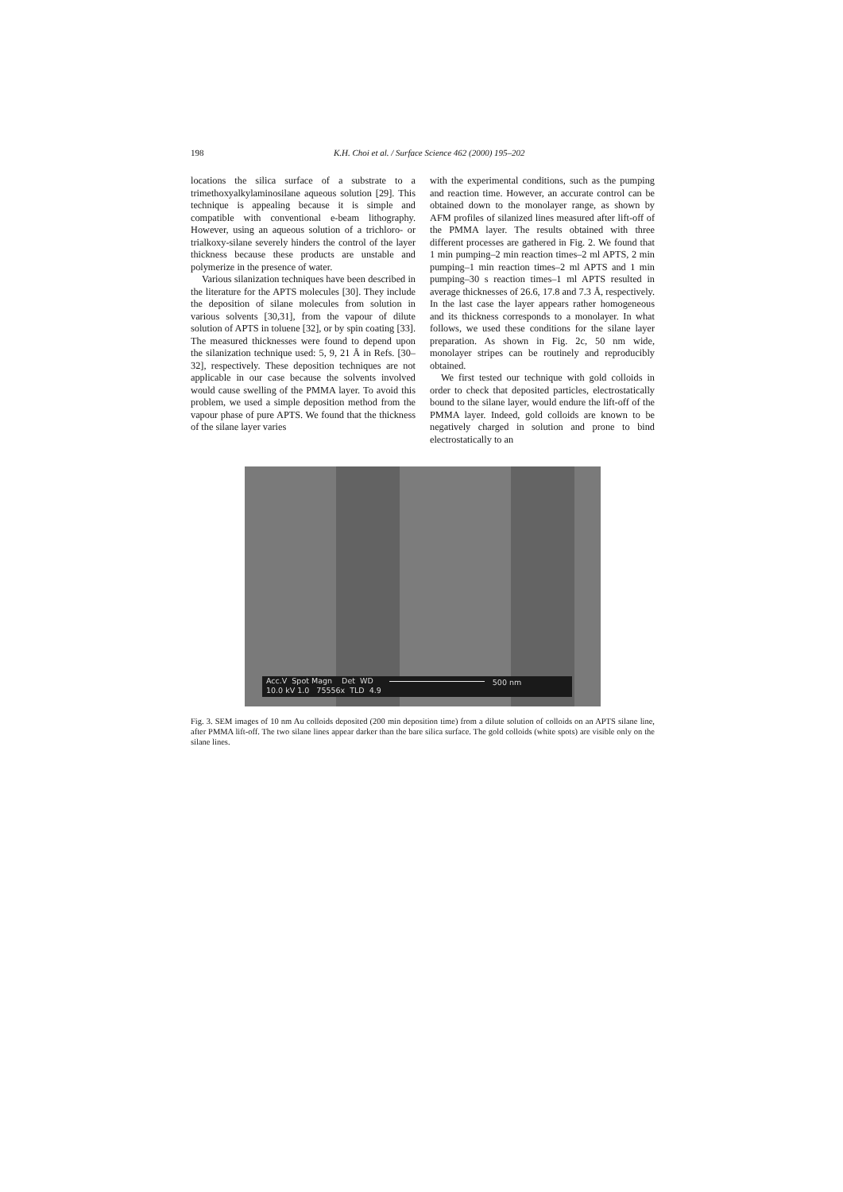198 K.H. Choi et al. / Surface Science 462 (2000) 195–202
locations the silica surface of a substrate to a trimethoxyalkylaminosilane aqueous solution [29]. This technique is appealing because it is simple and compatible with conventional e-beam lithography. However, using an aqueous solution of a trichloro- or trialkoxy-silane severely hinders the control of the layer thickness because these products are unstable and polymerize in the presence of water.
Various silanization techniques have been described in the literature for the APTS molecules [30]. They include the deposition of silane molecules from solution in various solvents [30,31], from the vapour of dilute solution of APTS in toluene [32], or by spin coating [33]. The measured thicknesses were found to depend upon the silanization technique used: 5, 9, 21 Å in Refs. [30–32], respectively. These deposition techniques are not applicable in our case because the solvents involved would cause swelling of the PMMA layer. To avoid this problem, we used a simple deposition method from the vapour phase of pure APTS. We found that the thickness of the silane layer varies
with the experimental conditions, such as the pumping and reaction time. However, an accurate control can be obtained down to the monolayer range, as shown by AFM profiles of silanized lines measured after lift-off of the PMMA layer. The results obtained with three different processes are gathered in Fig. 2. We found that 1 min pumping–2 min reaction times–2 ml APTS, 2 min pumping–1 min reaction times–2 ml APTS and 1 min pumping–30 s reaction times–1 ml APTS resulted in average thicknesses of 26.6, 17.8 and 7.3 Å, respectively. In the last case the layer appears rather homogeneous and its thickness corresponds to a monolayer. In what follows, we used these conditions for the silane layer preparation. As shown in Fig. 2c, 50 nm wide, monolayer stripes can be routinely and reproducibly obtained.
We first tested our technique with gold colloids in order to check that deposited particles, electrostatically bound to the silane layer, would endure the lift-off of the PMMA layer. Indeed, gold colloids are known to be negatively charged in solution and prone to bind electrostatically to an
Acc.V Spot Magn Det WD
10.0 kV 1.0 75556x TLD 4.9
500 nm
Fig. 3. SEM images of 10 nm Au colloids deposited (200 min deposition time) from a dilute solution of colloids on an APTS silane line, after PMMA lift-off. The two silane lines appear darker than the bare silica surface. The gold colloids (white spots) are visible only on the silane lines.